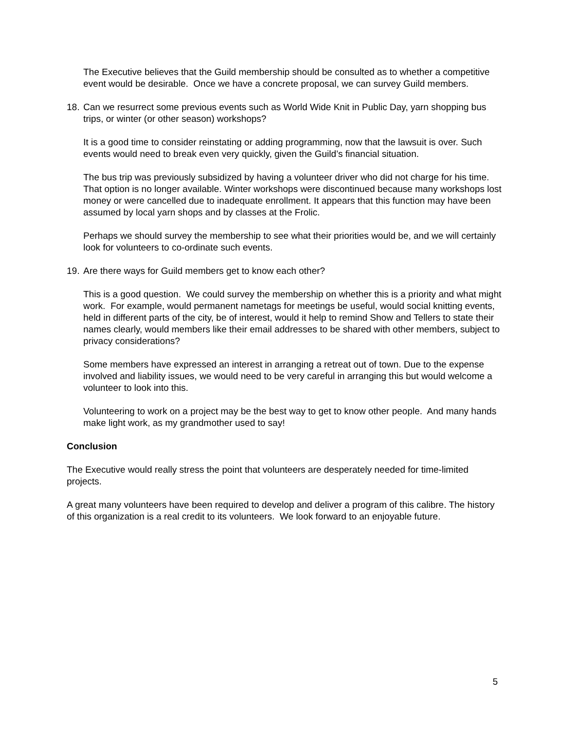The Executive believes that the Guild membership should be consulted as to whether a competitive event would be desirable. Once we have a concrete proposal, we can survey Guild members.
18. Can we resurrect some previous events such as World Wide Knit in Public Day, yarn shopping bus trips, or winter (or other season) workshops?
It is a good time to consider reinstating or adding programming, now that the lawsuit is over. Such events would need to break even very quickly, given the Guild’s financial situation.
The bus trip was previously subsidized by having a volunteer driver who did not charge for his time. That option is no longer available. Winter workshops were discontinued because many workshops lost money or were cancelled due to inadequate enrollment. It appears that this function may have been assumed by local yarn shops and by classes at the Frolic.
Perhaps we should survey the membership to see what their priorities would be, and we will certainly look for volunteers to co-ordinate such events.
19. Are there ways for Guild members get to know each other?
This is a good question. We could survey the membership on whether this is a priority and what might work. For example, would permanent nametags for meetings be useful, would social knitting events, held in different parts of the city, be of interest, would it help to remind Show and Tellers to state their names clearly, would members like their email addresses to be shared with other members, subject to privacy considerations?
Some members have expressed an interest in arranging a retreat out of town. Due to the expense involved and liability issues, we would need to be very careful in arranging this but would welcome a volunteer to look into this.
Volunteering to work on a project may be the best way to get to know other people. And many hands make light work, as my grandmother used to say!
Conclusion
The Executive would really stress the point that volunteers are desperately needed for time-limited projects.
A great many volunteers have been required to develop and deliver a program of this calibre. The history of this organization is a real credit to its volunteers. We look forward to an enjoyable future.
5